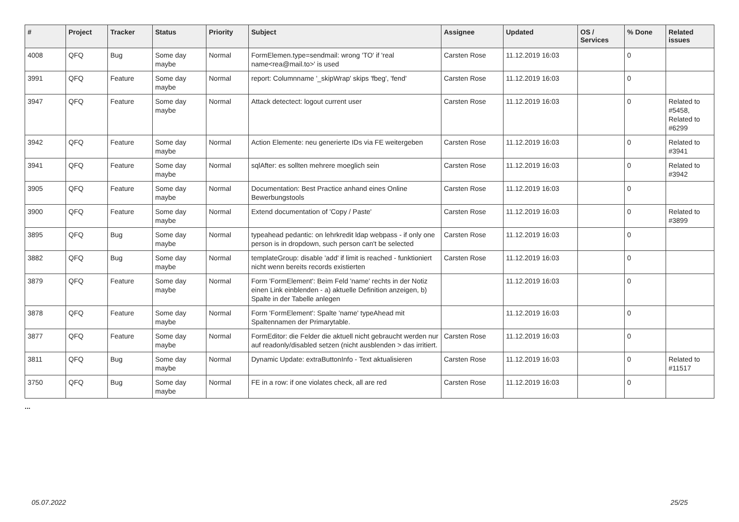| # | Project | Tracker | Status | Priority | Subject | Assignee | Updated | OS / Services | % Done | Related issues |
| --- | --- | --- | --- | --- | --- | --- | --- | --- | --- | --- |
| 4008 | QFQ | Bug | Some day maybe | Normal | FormElemen.type=sendmail: wrong 'TO' if 'real name<rea@mail.to>' is used | Carsten Rose | 11.12.2019 16:03 | | 0 | |
| 3991 | QFQ | Feature | Some day maybe | Normal | report: Columnname '_skipWrap' skips 'fbeg', 'fend' | Carsten Rose | 11.12.2019 16:03 | | 0 | |
| 3947 | QFQ | Feature | Some day maybe | Normal | Attack detectect: logout current user | Carsten Rose | 11.12.2019 16:03 | | 0 | Related to #5458, Related to #6299 |
| 3942 | QFQ | Feature | Some day maybe | Normal | Action Elemente: neu generierte IDs via FE weitergeben | Carsten Rose | 11.12.2019 16:03 | | 0 | Related to #3941 |
| 3941 | QFQ | Feature | Some day maybe | Normal | sqlAfter: es sollten mehrere moeglich sein | Carsten Rose | 11.12.2019 16:03 | | 0 | Related to #3942 |
| 3905 | QFQ | Feature | Some day maybe | Normal | Documentation: Best Practice anhand eines Online Bewerbungstools | Carsten Rose | 11.12.2019 16:03 | | 0 | |
| 3900 | QFQ | Feature | Some day maybe | Normal | Extend documentation of 'Copy / Paste' | Carsten Rose | 11.12.2019 16:03 | | 0 | Related to #3899 |
| 3895 | QFQ | Bug | Some day maybe | Normal | typeahead pedantic: on lehrkredit ldap webpass - if only one person is in dropdown, such person can't be selected | Carsten Rose | 11.12.2019 16:03 | | 0 | |
| 3882 | QFQ | Bug | Some day maybe | Normal | templateGroup: disable 'add' if limit is reached - funktioniert nicht wenn bereits records existierten | Carsten Rose | 11.12.2019 16:03 | | 0 | |
| 3879 | QFQ | Feature | Some day maybe | Normal | Form 'FormElement': Beim Feld 'name' rechts in der Notiz einen Link einblenden - a) aktuelle Definition anzeigen, b) Spalte in der Tabelle anlegen | | 11.12.2019 16:03 | | 0 | |
| 3878 | QFQ | Feature | Some day maybe | Normal | Form 'FormElement': Spalte 'name' typeAhead mit Spaltennamen der Primarytable. | | 11.12.2019 16:03 | | 0 | |
| 3877 | QFQ | Feature | Some day maybe | Normal | FormEditor: die Felder die aktuell nicht gebraucht werden nur auf readonly/disabled setzen (nicht ausblenden > das irritiert. | Carsten Rose | 11.12.2019 16:03 | | 0 | |
| 3811 | QFQ | Bug | Some day maybe | Normal | Dynamic Update: extraButtonInfo - Text aktualisieren | Carsten Rose | 11.12.2019 16:03 | | 0 | Related to #11517 |
| 3750 | QFQ | Bug | Some day maybe | Normal | FE in a row: if one violates check, all are red | Carsten Rose | 11.12.2019 16:03 | | 0 | |
...
05.07.2022 25/25